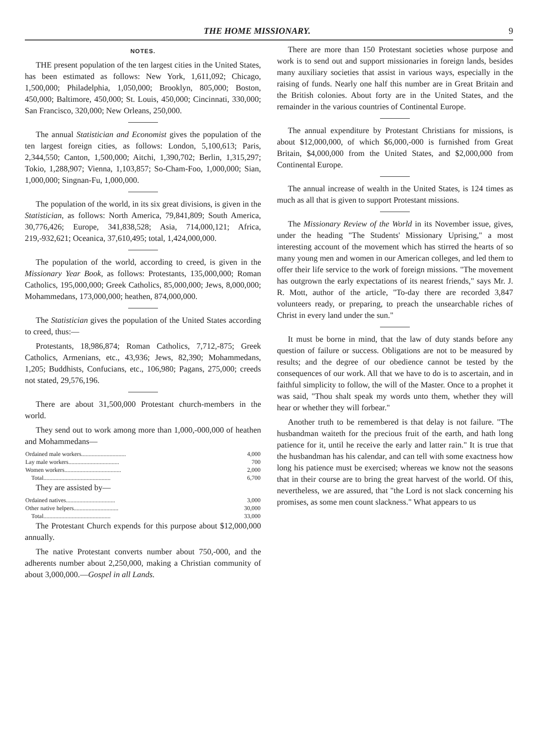THE HOME MISSIONARY. 9
NOTES.
THE present population of the ten largest cities in the United States, has been estimated as follows: New York, 1,611,092; Chicago, 1,500,000; Philadelphia, 1,050,000; Brooklyn, 805,000; Boston, 450,000; Baltimore, 450,000; St. Louis, 450,000; Cincinnati, 330,000; San Francisco, 320,000; New Orleans, 250,000.
The annual Statistician and Economist gives the population of the ten largest foreign cities, as follows: London, 5,100,613; Paris, 2,344,550; Canton, 1,500,000; Aitchi, 1,390,702; Berlin, 1,315,297; Tokio, 1,288,907; Vienna, 1,103,857; So-Cham-Foo, 1,000,000; Sian, 1,000,000; Singnan-Fu, 1,000,000.
The population of the world, in its six great divisions, is given in the Statistician, as follows: North America, 79,841,809; South America, 30,776,426; Europe, 341,838,528; Asia, 714,000,121; Africa, 219,-932,621; Oceanica, 37,610,495; total, 1,424,000,000.
The population of the world, according to creed, is given in the Missionary Year Book, as follows: Protestants, 135,000,000; Roman Catholics, 195,000,000; Greek Catholics, 85,000,000; Jews, 8,000,000; Mohammedans, 173,000,000; heathen, 874,000,000.
The Statistician gives the population of the United States according to creed, thus:—
Protestants, 18,986,874; Roman Catholics, 7,712,-875; Greek Catholics, Armenians, etc., 43,936; Jews, 82,390; Mohammedans, 1,205; Buddhists, Confucians, etc., 106,980; Pagans, 275,000; creeds not stated, 29,576,196.
There are about 31,500,000 Protestant church-members in the world.
They send out to work among more than 1,000,-000,000 of heathen and Mohammedans—
| Ordained male workers.............................. | 4,000 |
| Lay male workers.................................. | 700 |
| Women workers...................................... | 2,000 |
| Total............................................. | 6,700 |
They are assisted by—
| Ordained natives................................. | 3,000 |
| Other native helpers.............................. | 30,000 |
| Total............................................. | 33,000 |
The Protestant Church expends for this purpose about $12,000,000 annually.
The native Protestant converts number about 750,-000, and the adherents number about 2,250,000, making a Christian community of about 3,000,000.—Gospel in all Lands.
There are more than 150 Protestant societies whose purpose and work is to send out and support missionaries in foreign lands, besides many auxiliary societies that assist in various ways, especially in the raising of funds. Nearly one half this number are in Great Britain and the British colonies. About forty are in the United States, and the remainder in the various countries of Continental Europe.
The annual expenditure by Protestant Christians for missions, is about $12,000,000, of which $6,000,-000 is furnished from Great Britain, $4,000,000 from the United States, and $2,000,000 from Continental Europe.
The annual increase of wealth in the United States, is 124 times as much as all that is given to support Protestant missions.
The Missionary Review of the World in its November issue, gives, under the heading "The Students' Missionary Uprising," a most interesting account of the movement which has stirred the hearts of so many young men and women in our American colleges, and led them to offer their life service to the work of foreign missions. "The movement has outgrown the early expectations of its nearest friends," says Mr. J. R. Mott, author of the article, "To-day there are recorded 3,847 volunteers ready, or preparing, to preach the unsearchable riches of Christ in every land under the sun."
It must be borne in mind, that the law of duty stands before any question of failure or success. Obligations are not to be measured by results; and the degree of our obedience cannot be tested by the consequences of our work. All that we have to do is to ascertain, and in faithful simplicity to follow, the will of the Master. Once to a prophet it was said, "Thou shalt speak my words unto them, whether they will hear or whether they will forbear."
Another truth to be remembered is that delay is not failure. "The husbandman waiteth for the precious fruit of the earth, and hath long patience for it, until he receive the early and latter rain." It is true that the husbandman has his calendar, and can tell with some exactness how long his patience must be exercised; whereas we know not the seasons that in their course are to bring the great harvest of the world. Of this, nevertheless, we are assured, that "the Lord is not slack concerning his promises, as some men count slackness." What appears to us